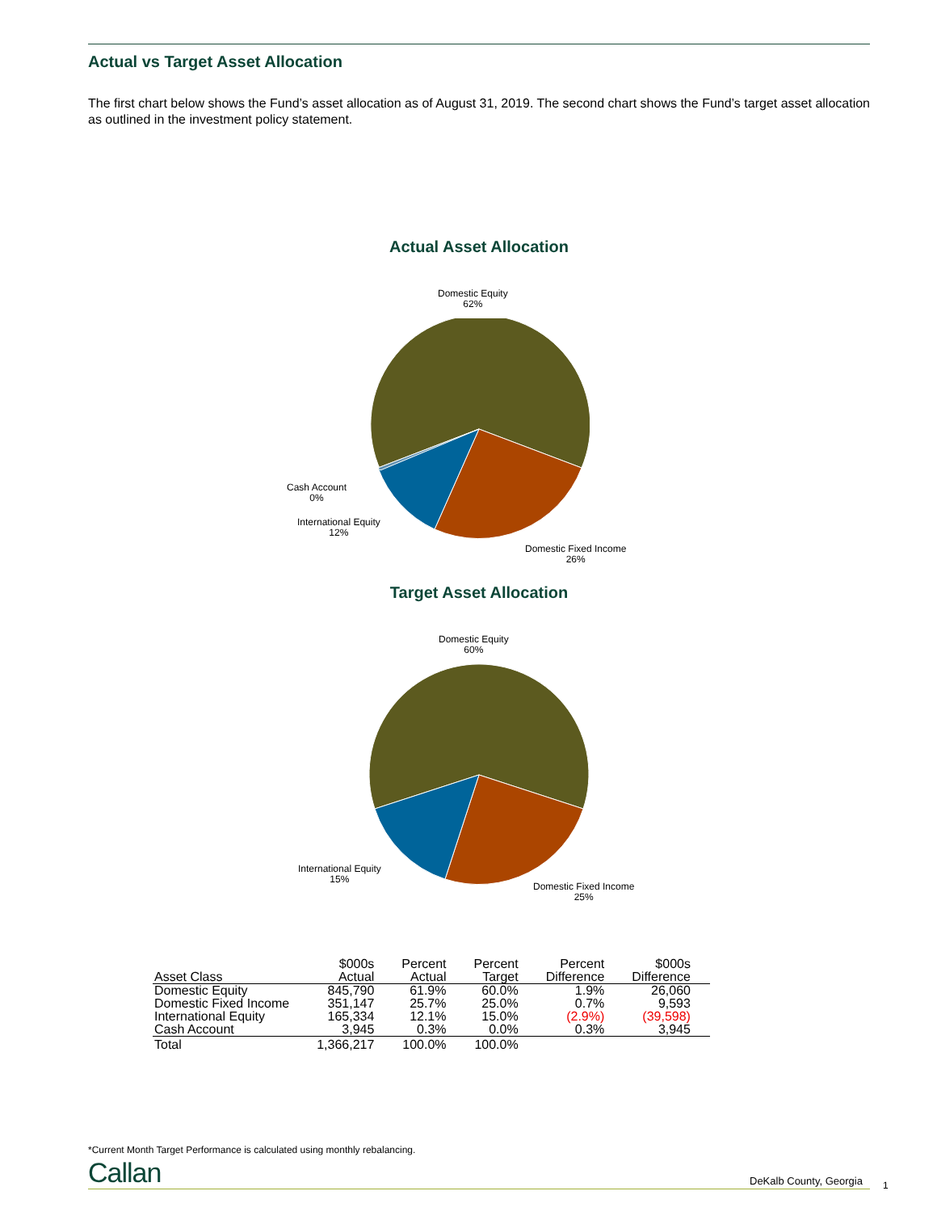Actual vs Target Asset Allocation
The first chart below shows the Fund’s asset allocation as of August 31, 2019. The second chart shows the Fund’s target asset allocation as outlined in the investment policy statement.
Actual Asset Allocation
Domestic Equity
62%
Cash Account
0%
International Equity
12%
Domestic Fixed Income
26%
Target Asset Allocation
Domestic Equity
60%
International Equity
15%
Domestic Fixed Income
25%
| Asset Class | $000s Actual | Percent Actual | Percent Target | Percent Difference | $000s Difference |
| --- | --- | --- | --- | --- | --- |
| Domestic Equity | 845,790 | 61.9% | 60.0% | 1.9% | 26,060 |
| Domestic Fixed Income | 351,147 | 25.7% | 25.0% | 0.7% | 9,593 |
| International Equity | 165,334 | 12.1% | 15.0% | (2.9%) | (39,598) |
| Cash Account | 3,945 | 0.3% | 0.0% | 0.3% | 3,945 |
| Total | 1,366,217 | 100.0% | 100.0% | | |
*Current Month Target Performance is calculated using monthly rebalancing.
Callan DeKalb County, Georgia 1